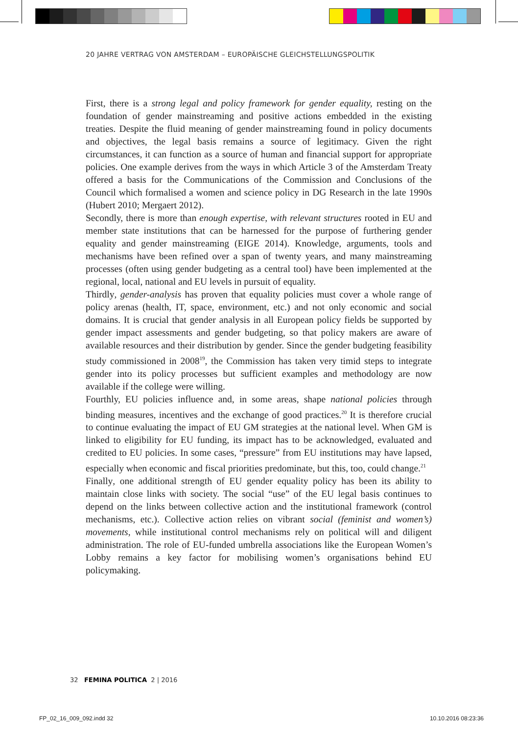20 JAHRE VERTRAG VON AMSTERDAM – EUROPÄISCHE GLEICHSTELLUNGSPOLITIK
First, there is a strong legal and policy framework for gender equality, resting on the foundation of gender mainstreaming and positive actions embedded in the existing treaties. Despite the fluid meaning of gender mainstreaming found in policy documents and objectives, the legal basis remains a source of legitimacy. Given the right circumstances, it can function as a source of human and financial support for appropriate policies. One example derives from the ways in which Article 3 of the Amsterdam Treaty offered a basis for the Communications of the Commission and Conclusions of the Council which formalised a women and science policy in DG Research in the late 1990s (Hubert 2010; Mergaert 2012).
Secondly, there is more than enough expertise, with relevant structures rooted in EU and member state institutions that can be harnessed for the purpose of furthering gender equality and gender mainstreaming (EIGE 2014). Knowledge, arguments, tools and mechanisms have been refined over a span of twenty years, and many mainstreaming processes (often using gender budgeting as a central tool) have been implemented at the regional, local, national and EU levels in pursuit of equality.
Thirdly, gender-analysis has proven that equality policies must cover a whole range of policy arenas (health, IT, space, environment, etc.) and not only economic and social domains. It is crucial that gender analysis in all European policy fields be supported by gender impact assessments and gender budgeting, so that policy makers are aware of available resources and their distribution by gender. Since the gender budgeting feasibility study commissioned in 2008<sup>19</sup>, the Commission has taken very timid steps to integrate gender into its policy processes but sufficient examples and methodology are now available if the college were willing.
Fourthly, EU policies influence and, in some areas, shape national policies through binding measures, incentives and the exchange of good practices.<sup>20</sup> It is therefore crucial to continue evaluating the impact of EU GM strategies at the national level. When GM is linked to eligibility for EU funding, its impact has to be acknowledged, evaluated and credited to EU policies. In some cases, “pressure” from EU institutions may have lapsed, especially when economic and fiscal priorities predominate, but this, too, could change.<sup>21</sup>
Finally, one additional strength of EU gender equality policy has been its ability to maintain close links with society. The social “use” of the EU legal basis continues to depend on the links between collective action and the institutional framework (control mechanisms, etc.). Collective action relies on vibrant social (feminist and women’s) movements, while institutional control mechanisms rely on political will and diligent administration. The role of EU-funded umbrella associations like the European Women’s Lobby remains a key factor for mobilising women’s organisations behind EU policymaking.
32 FEMINA POLITICA 2 | 2016
FP_02_16_009_092.indd 32 10.10.2016 08:23:36